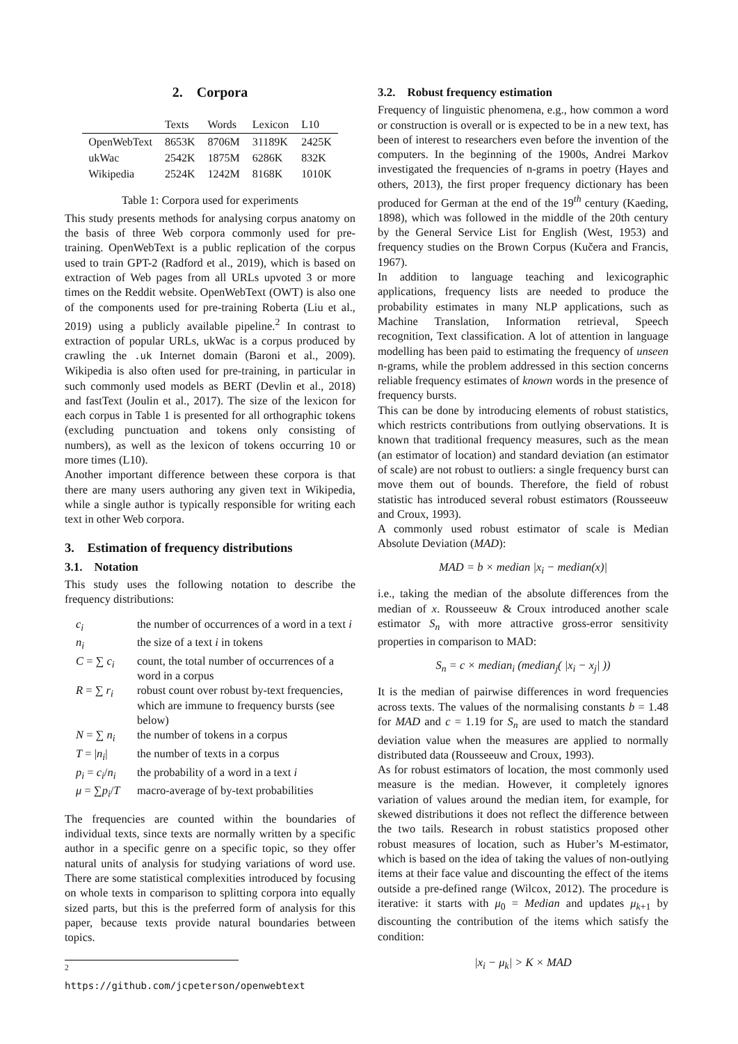2. Corpora
| | Texts | Words | Lexicon | L10 |
| --- | --- | --- | --- | --- |
| OpenWebText | 8653K | 8706M | 31189K | 2425K |
| ukWac | 2542K | 1875M | 6286K | 832K |
| Wikipedia | 2524K | 1242M | 8168K | 1010K |
Table 1: Corpora used for experiments
This study presents methods for analysing corpus anatomy on the basis of three Web corpora commonly used for pre-training. OpenWebText is a public replication of the corpus used to train GPT-2 (Radford et al., 2019), which is based on extraction of Web pages from all URLs upvoted 3 or more times on the Reddit website. OpenWebText (OWT) is also one of the components used for pre-training Roberta (Liu et al., 2019) using a publicly available pipeline.<sup>2</sup> In contrast to extraction of popular URLs, ukWac is a corpus produced by crawling the .uk Internet domain (Baroni et al., 2009). Wikipedia is also often used for pre-training, in particular in such commonly used models as BERT (Devlin et al., 2018) and fastText (Joulin et al., 2017). The size of the lexicon for each corpus in Table 1 is presented for all orthographic tokens (excluding punctuation and tokens only consisting of numbers), as well as the lexicon of tokens occurring 10 or more times (L10).
Another important difference between these corpora is that there are many users authoring any given text in Wikipedia, while a single author is typically responsible for writing each text in other Web corpora.
3. Estimation of frequency distributions
3.1. Notation
This study uses the following notation to describe the frequency distributions:
| c<sub>i</sub> | the number of occurrences of a word in a text i |
| n<sub>i</sub> | the size of a text i in tokens |
| C = ∑ c<sub>i</sub> | count, the total number of occurrences of a word in a corpus |
| R = ∑ r<sub>i</sub> | robust count over robust by-text frequencies, which are immune to frequency bursts (see below) |
| N = ∑ n<sub>i</sub> | the number of tokens in a corpus |
| T = / n<sub>i</sub> / | the number of texts in a corpus |
| p<sub>i</sub> = c<sub>i</sub> / n<sub>i</sub> | the probability of a word in a text i |
| μ = ∑ p<sub>i</sub> / T | macro-average of by-text probabilities |
The frequencies are counted within the boundaries of individual texts, since texts are normally written by a specific author in a specific genre on a specific topic, so they offer natural units of analysis for studying variations of word use. There are some statistical complexities introduced by focusing on whole texts in comparison to splitting corpora into equally sized parts, but this is the preferred form of analysis for this paper, because texts provide natural boundaries between topics.
<sup>2</sup> https://github.com/jcpeterson/openwebtext
3.2. Robust frequency estimation
Frequency of linguistic phenomena, e.g., how common a word or construction is overall or is expected to be in a new text, has been of interest to researchers even before the invention of the computers. In the beginning of the 1900s, Andrei Markov investigated the frequencies of n-grams in poetry (Hayes and others, 2013), the first proper frequency dictionary has been produced for German at the end of the 19<sup>th</sup> century (Kaeding, 1898), which was followed in the middle of the 20th century by the General Service List for English (West, 1953) and frequency studies on the Brown Corpus (Kučera and Francis, 1967).
In addition to language teaching and lexicographic applications, frequency lists are needed to produce the probability estimates in many NLP applications, such as Machine Translation, Information retrieval, Speech recognition, Text classification. A lot of attention in language modelling has been paid to estimating the frequency of unseen n-grams, while the problem addressed in this section concerns reliable frequency estimates of known words in the presence of frequency bursts.
This can be done by introducing elements of robust statistics, which restricts contributions from outlying observations. It is known that traditional frequency measures, such as the mean (an estimator of location) and standard deviation (an estimator of scale) are not robust to outliers: a single frequency burst can move them out of bounds. Therefore, the field of robust statistic has introduced several robust estimators (Rousseeuw and Croux, 1993).
A commonly used robust estimator of scale is Median Absolute Deviation (MAD):
MAD = b × median |x<sub>i</sub> − median(x)|
i.e., taking the median of the absolute differences from the median of x. Rousseeuw & Croux introduced another scale estimator S<sub>n</sub> with more attractive gross-error sensitivity properties in comparison to MAD:
S<sub>n</sub> = c × median<sub>i</sub> (median<sub>j</sub>( |x<sub>i</sub> − x<sub>j</sub>| ))
It is the median of pairwise differences in word frequencies across texts. The values of the normalising constants b = 1.48 for MAD and c = 1.19 for S<sub>n</sub> are used to match the standard deviation value when the measures are applied to normally distributed data (Rousseeuw and Croux, 1993).
As for robust estimators of location, the most commonly used measure is the median. However, it completely ignores variation of values around the median item, for example, for skewed distributions it does not reflect the difference between the two tails. Research in robust statistics proposed other robust measures of location, such as Huber’s M-estimator, which is based on the idea of taking the values of non-outlying items at their face value and discounting the effect of the items outside a pre-defined range (Wilcox, 2012). The procedure is iterative: it starts with μ<sub>0</sub> = Median and updates μ<sub>k+1</sub> by discounting the contribution of the items which satisfy the condition:
|x<sub>i</sub> − μ<sub>k</sub>| > K × MAD